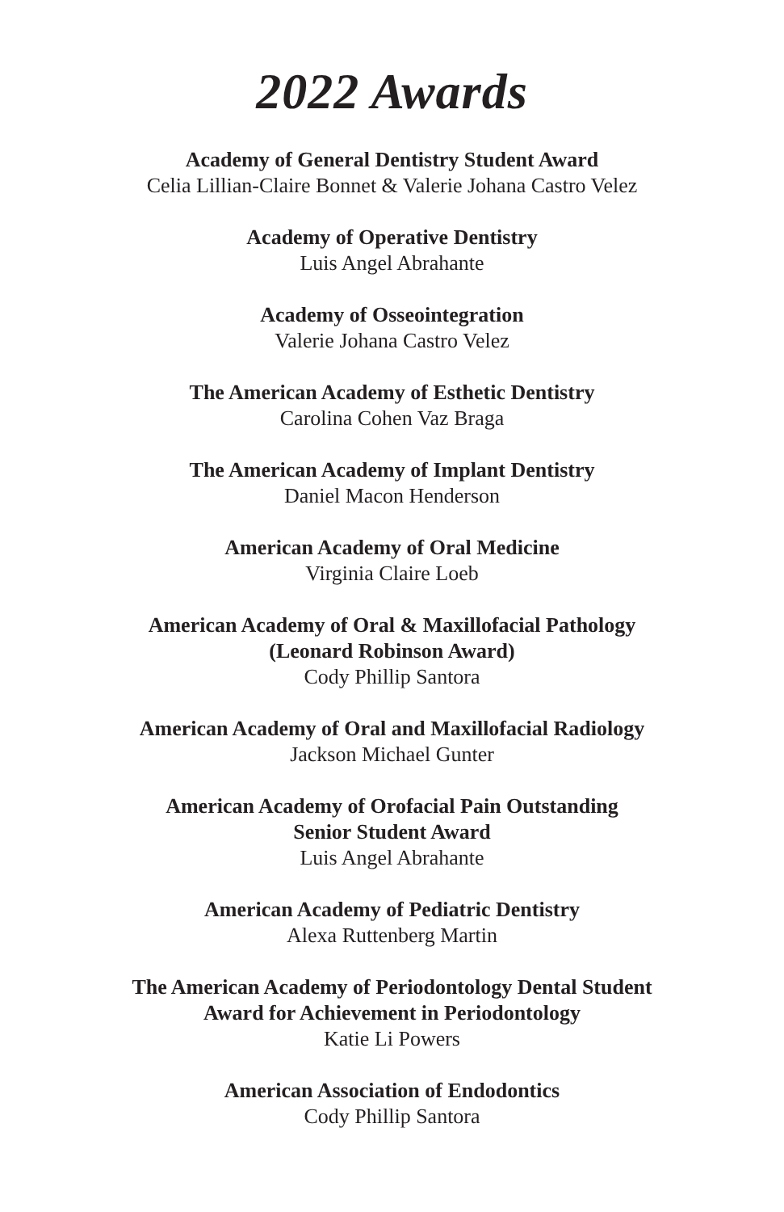2022 Awards
Academy of General Dentistry Student Award
Celia Lillian-Claire Bonnet & Valerie Johana Castro Velez
Academy of Operative Dentistry
Luis Angel Abrahante
Academy of Osseointegration
Valerie Johana Castro Velez
The American Academy of Esthetic Dentistry
Carolina Cohen Vaz Braga
The American Academy of Implant Dentistry
Daniel Macon Henderson
American Academy of Oral Medicine
Virginia Claire Loeb
American Academy of Oral & Maxillofacial Pathology
(Leonard Robinson Award)
Cody Phillip Santora
American Academy of Oral and Maxillofacial Radiology
Jackson Michael Gunter
American Academy of Orofacial Pain Outstanding
Senior Student Award
Luis Angel Abrahante
American Academy of Pediatric Dentistry
Alexa Ruttenberg Martin
The American Academy of Periodontology Dental Student
Award for Achievement in Periodontology
Katie Li Powers
American Association of Endodontics
Cody Phillip Santora